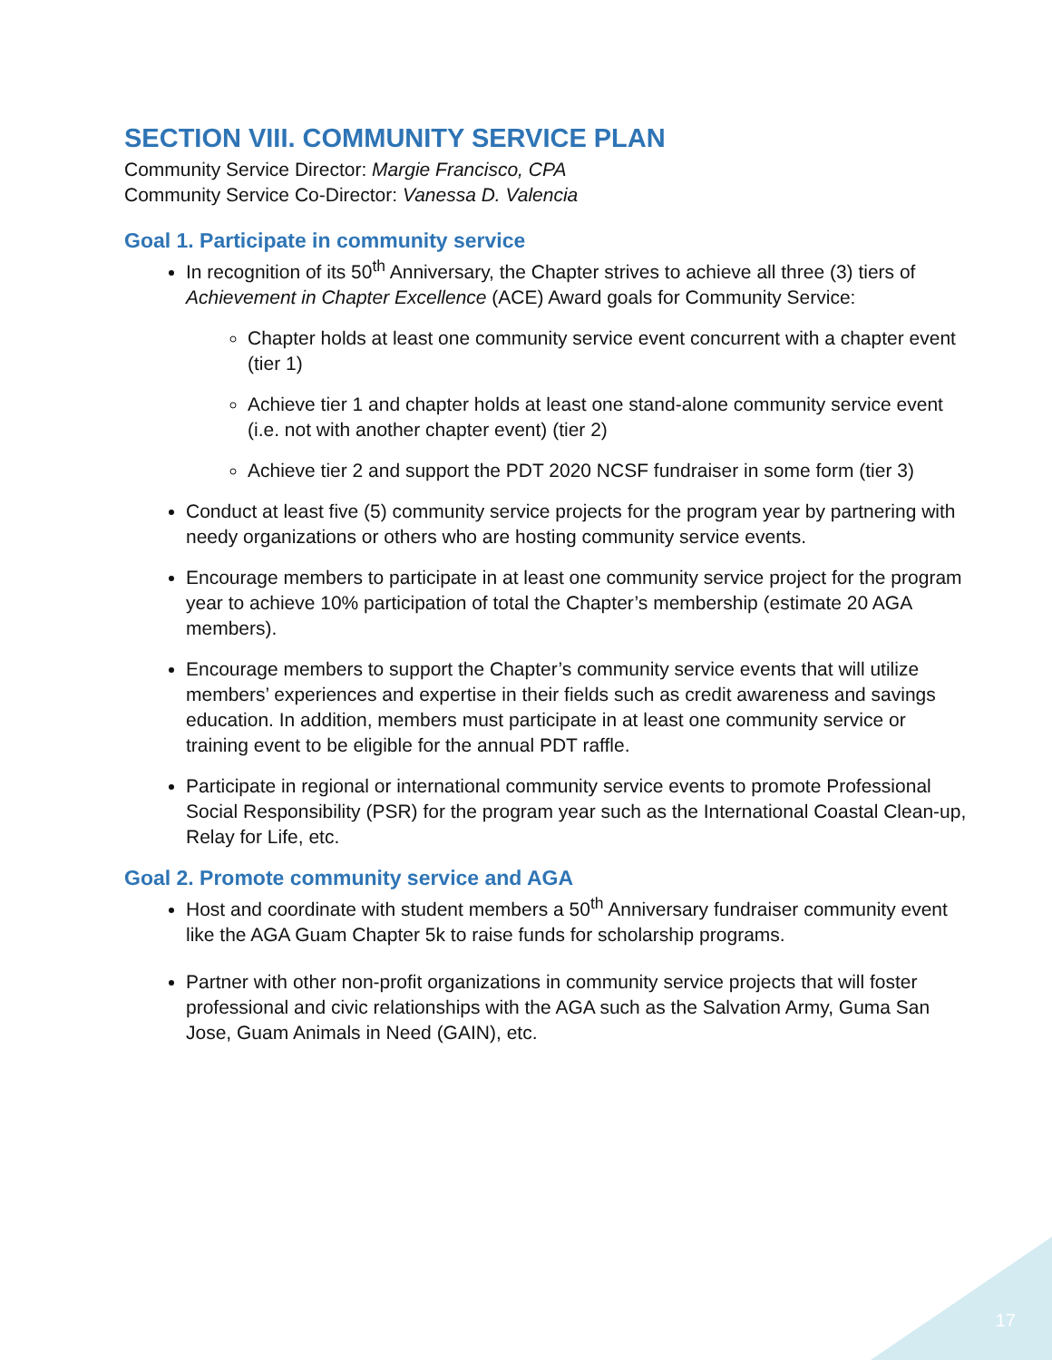SECTION VIII. COMMUNITY SERVICE PLAN
Community Service Director: Margie Francisco, CPA
Community Service Co-Director: Vanessa D. Valencia
Goal 1. Participate in community service
In recognition of its 50<sup>th</sup> Anniversary, the Chapter strives to achieve all three (3) tiers of Achievement in Chapter Excellence (ACE) Award goals for Community Service:
Chapter holds at least one community service event concurrent with a chapter event (tier 1)
Achieve tier 1 and chapter holds at least one stand-alone community service event (i.e. not with another chapter event) (tier 2)
Achieve tier 2 and support the PDT 2020 NCSF fundraiser in some form (tier 3)
Conduct at least five (5) community service projects for the program year by partnering with needy organizations or others who are hosting community service events.
Encourage members to participate in at least one community service project for the program year to achieve 10% participation of total the Chapter’s membership (estimate 20 AGA members).
Encourage members to support the Chapter’s community service events that will utilize members’ experiences and expertise in their fields such as credit awareness and savings education. In addition, members must participate in at least one community service or training event to be eligible for the annual PDT raffle.
Participate in regional or international community service events to promote Professional Social Responsibility (PSR) for the program year such as the International Coastal Clean-up, Relay for Life, etc.
Goal 2. Promote community service and AGA
Host and coordinate with student members a 50<sup>th</sup> Anniversary fundraiser community event like the AGA Guam Chapter 5k to raise funds for scholarship programs.
Partner with other non-profit organizations in community service projects that will foster professional and civic relationships with the AGA such as the Salvation Army, Guma San Jose, Guam Animals in Need (GAIN), etc.
17